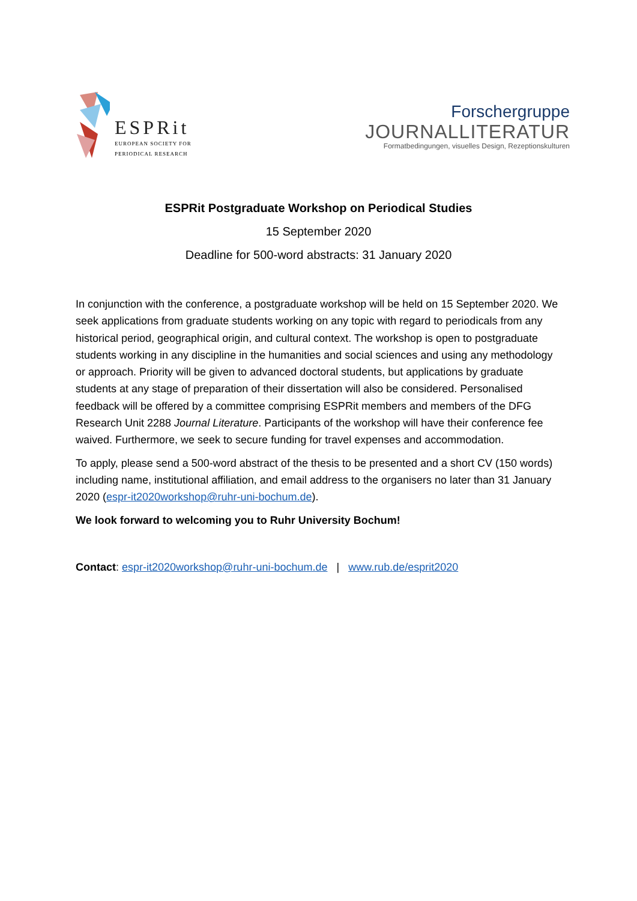ESPRit
EUROPEAN SOCIETY FOR
PERIODICAL RESEARCH
Forschergruppe
JOURNALLITERATUR
Formatbedingungen, visuelles Design, Rezeptionskulturen
ESPRit Postgraduate Workshop on Periodical Studies
15 September 2020
Deadline for 500-word abstracts: 31 January 2020
In conjunction with the conference, a postgraduate workshop will be held on 15 September 2020. We seek applications from graduate students working on any topic with regard to periodicals from any historical period, geographical origin, and cultural context. The workshop is open to postgraduate students working in any discipline in the humanities and social sciences and using any methodology or approach. Priority will be given to advanced doctoral students, but applications by graduate students at any stage of preparation of their dissertation will also be considered. Personalised feedback will be offered by a committee comprising ESPRit members and members of the DFG Research Unit 2288 Journal Literature. Participants of the workshop will have their conference fee waived. Furthermore, we seek to secure funding for travel expenses and accommodation.
To apply, please send a 500-word abstract of the thesis to be presented and a short CV (150 words) including name, institutional affiliation, and email address to the organisers no later than 31 January 2020 (espr-it2020workshop@ruhr-uni-bochum.de).
We look forward to welcoming you to Ruhr University Bochum!
Contact: espr-it2020workshop@ruhr-uni-bochum.de | www.rub.de/esprit2020